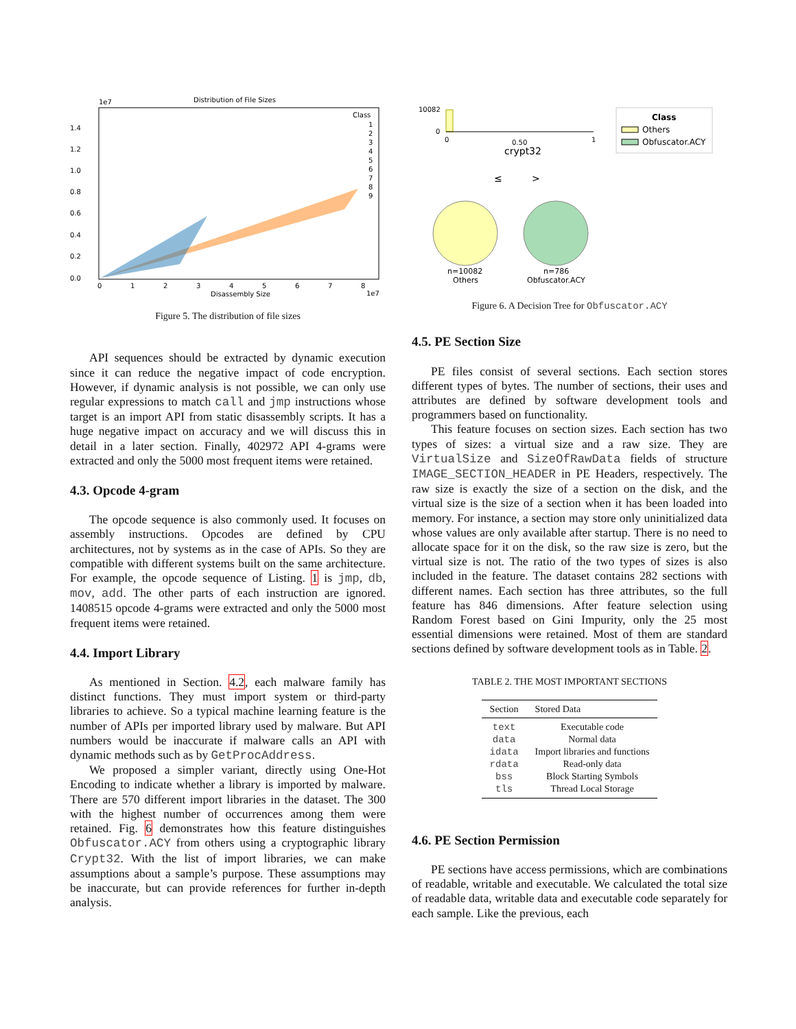Distribution of File Sizes
1e7
1.4
1.2
1.0
0.8
0.6
0.4
0.2
0.0
0
1
2
3
4
5
6
7
8
1e7
Disassembly Size
Class
1
2
3
4
5
6
7
8
9
Figure 5. The distribution of file sizes
API sequences should be extracted by dynamic execution since it can reduce the negative impact of code encryption. However, if dynamic analysis is not possible, we can only use regular expressions to match call and jmp instructions whose target is an import API from static disassembly scripts. It has a huge negative impact on accuracy and we will discuss this in detail in a later section. Finally, 402972 API 4-grams were extracted and only the 5000 most frequent items were retained.
4.3. Opcode 4-gram
The opcode sequence is also commonly used. It focuses on assembly instructions. Opcodes are defined by CPU architectures, not by systems as in the case of APIs. So they are compatible with different systems built on the same architecture. For example, the opcode sequence of Listing. 1 is jmp, db, mov, add. The other parts of each instruction are ignored. 1408515 opcode 4-grams were extracted and only the 5000 most frequent items were retained.
4.4. Import Library
As mentioned in Section. 4.2, each malware family has distinct functions. They must import system or third-party libraries to achieve. So a typical machine learning feature is the number of APIs per imported library used by malware. But API numbers would be inaccurate if malware calls an API with dynamic methods such as by GetProcAddress.
We proposed a simpler variant, directly using One-Hot Encoding to indicate whether a library is imported by malware. There are 570 different import libraries in the dataset. The 300 with the highest number of occurrences among them were retained. Fig. 6 demonstrates how this feature distinguishes Obfuscator.ACY from others using a cryptographic library Crypt32. With the list of import libraries, we can make assumptions about a sample’s purpose. These assumptions may be inaccurate, but can provide references for further in-depth analysis.
10082
0
0
0.50
1
crypt32
≤
>
Class
Others
Obfuscator.ACY
n=10082
Others
n=786
Obfuscator.ACY
Figure 6. A Decision Tree for Obfuscator.ACY
4.5. PE Section Size
PE files consist of several sections. Each section stores different types of bytes. The number of sections, their uses and attributes are defined by software development tools and programmers based on functionality.
This feature focuses on section sizes. Each section has two types of sizes: a virtual size and a raw size. They are VirtualSize and SizeOfRawData fields of structure IMAGE_SECTION_HEADER in PE Headers, respectively. The raw size is exactly the size of a section on the disk, and the virtual size is the size of a section when it has been loaded into memory. For instance, a section may store only uninitialized data whose values are only available after startup. There is no need to allocate space for it on the disk, so the raw size is zero, but the virtual size is not. The ratio of the two types of sizes is also included in the feature. The dataset contains 282 sections with different names. Each section has three attributes, so the full feature has 846 dimensions. After feature selection using Random Forest based on Gini Impurity, only the 25 most essential dimensions were retained. Most of them are standard sections defined by software development tools as in Table. 2.
TABLE 2. THE MOST IMPORTANT SECTIONS
| Section | Stored Data |
| --- | --- |
| text | Executable code |
| data | Normal data |
| idata | Import libraries and functions |
| rdata | Read-only data |
| bss | Block Starting Symbols |
| tls | Thread Local Storage |
4.6. PE Section Permission
PE sections have access permissions, which are combinations of readable, writable and executable. We calculated the total size of readable data, writable data and executable code separately for each sample. Like the previous, each